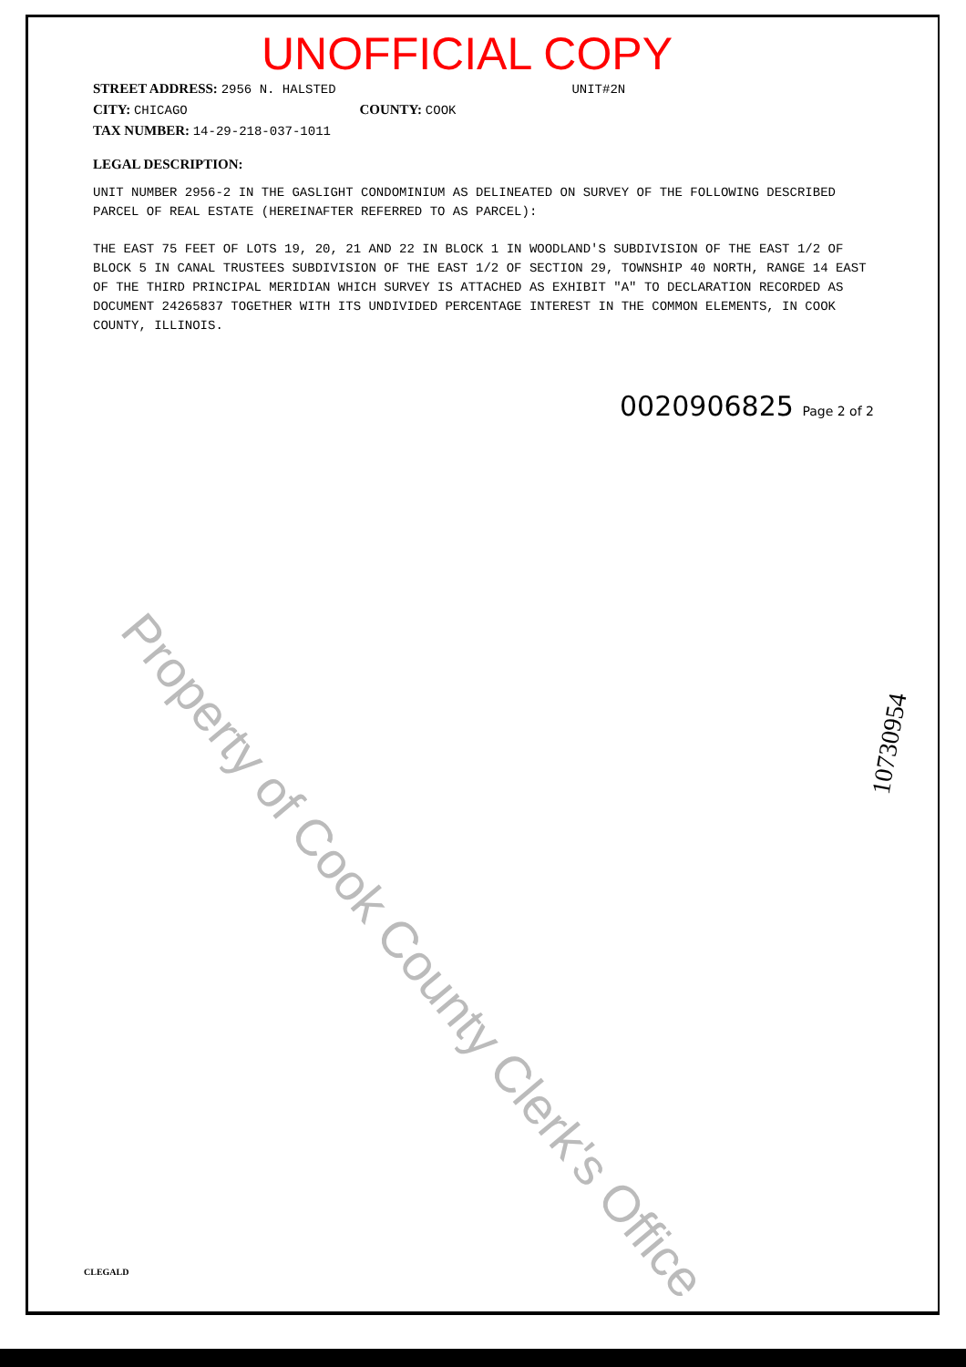Property of Cook County Clerk's Office
UNOFFICIAL COPY
STREET ADDRESS: 2956 N. HALSTED UNIT#2N
CITY: CHICAGO COUNTY: COOK
TAX NUMBER: 14-29-218-037-1011
LEGAL DESCRIPTION:
UNIT NUMBER 2956-2 IN THE GASLIGHT CONDOMINIUM AS DELINEATED ON SURVEY OF THE FOLLOWING DESCRIBED PARCEL OF REAL ESTATE (HEREINAFTER REFERRED TO AS PARCEL):
THE EAST 75 FEET OF LOTS 19, 20, 21 AND 22 IN BLOCK 1 IN WOODLAND'S SUBDIVISION OF THE EAST 1/2 OF BLOCK 5 IN CANAL TRUSTEES SUBDIVISION OF THE EAST 1/2 OF SECTION 29, TOWNSHIP 40 NORTH, RANGE 14 EAST OF THE THIRD PRINCIPAL MERIDIAN WHICH SURVEY IS ATTACHED AS EXHIBIT "A" TO DECLARATION RECORDED AS DOCUMENT 24265837 TOGETHER WITH ITS UNDIVIDED PERCENTAGE INTEREST IN THE COMMON ELEMENTS, IN COOK COUNTY, ILLINOIS.
0020906825 Page 2 of 2
10730954
CLEGALD